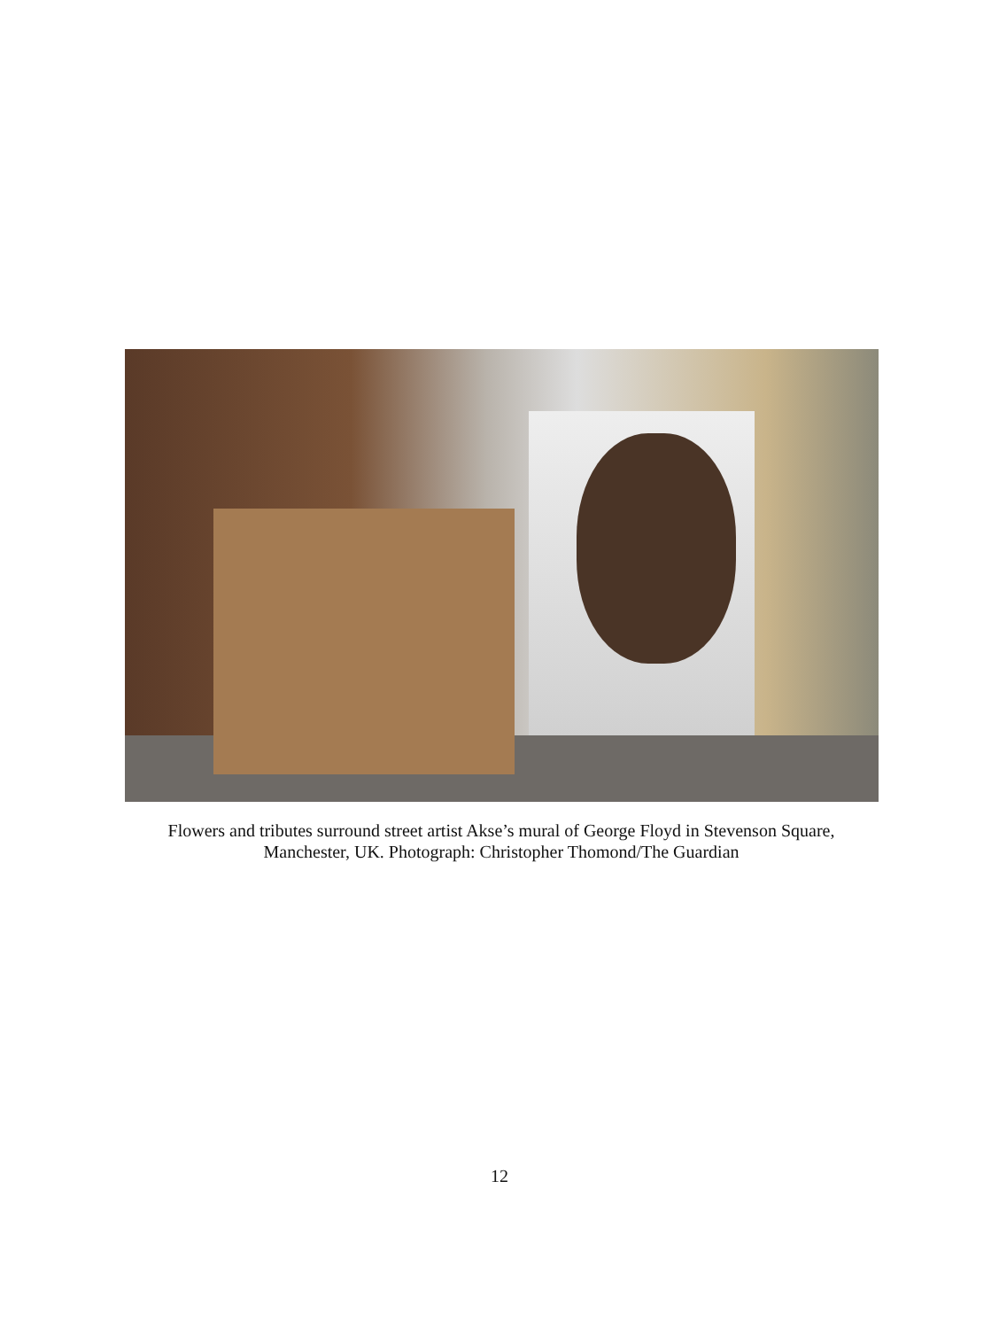Flowers and tributes surround street artist Akse’s mural of George Floyd in Stevenson Square, Manchester, UK. Photograph: Christopher Thomond/The Guardian
12